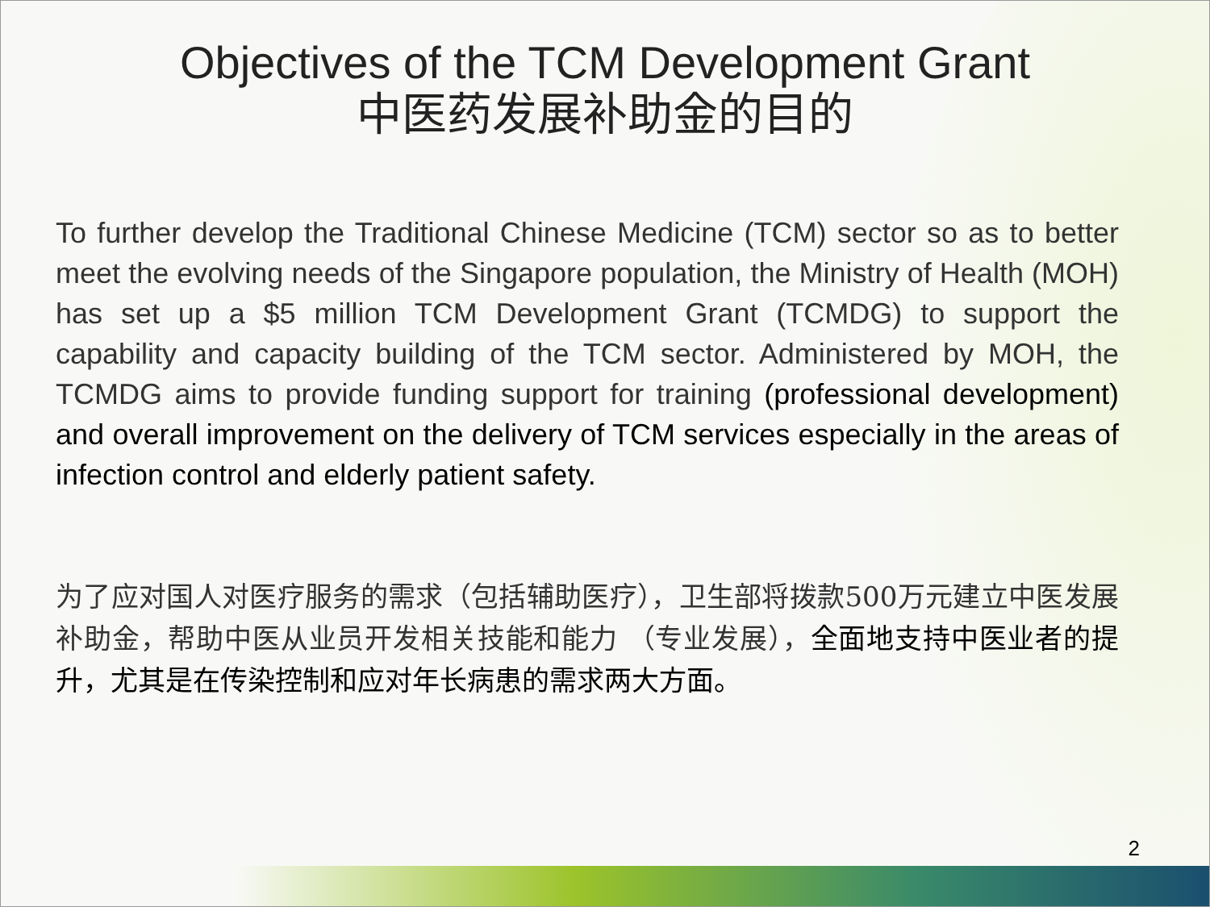Objectives of the TCM Development Grant
中医药发展补助金的目的
To further develop the Traditional Chinese Medicine (TCM) sector so as to better meet the evolving needs of the Singapore population, the Ministry of Health (MOH) has set up a $5 million TCM Development Grant (TCMDG) to support the capability and capacity building of the TCM sector. Administered by MOH, the TCMDG aims to provide funding support for training (professional development) and overall improvement on the delivery of TCM services especially in the areas of infection control and elderly patient safety.
为了应对国人对医疗服务的需求（包括辅助医疗），卫生部将拨款500万元建立中医发展补助金，帮助中医从业员开发相关技能和能力 （专业发展），全面地支持中医业者的提升，尤其是在传染控制和应对年长病患的需求两大方面。
2